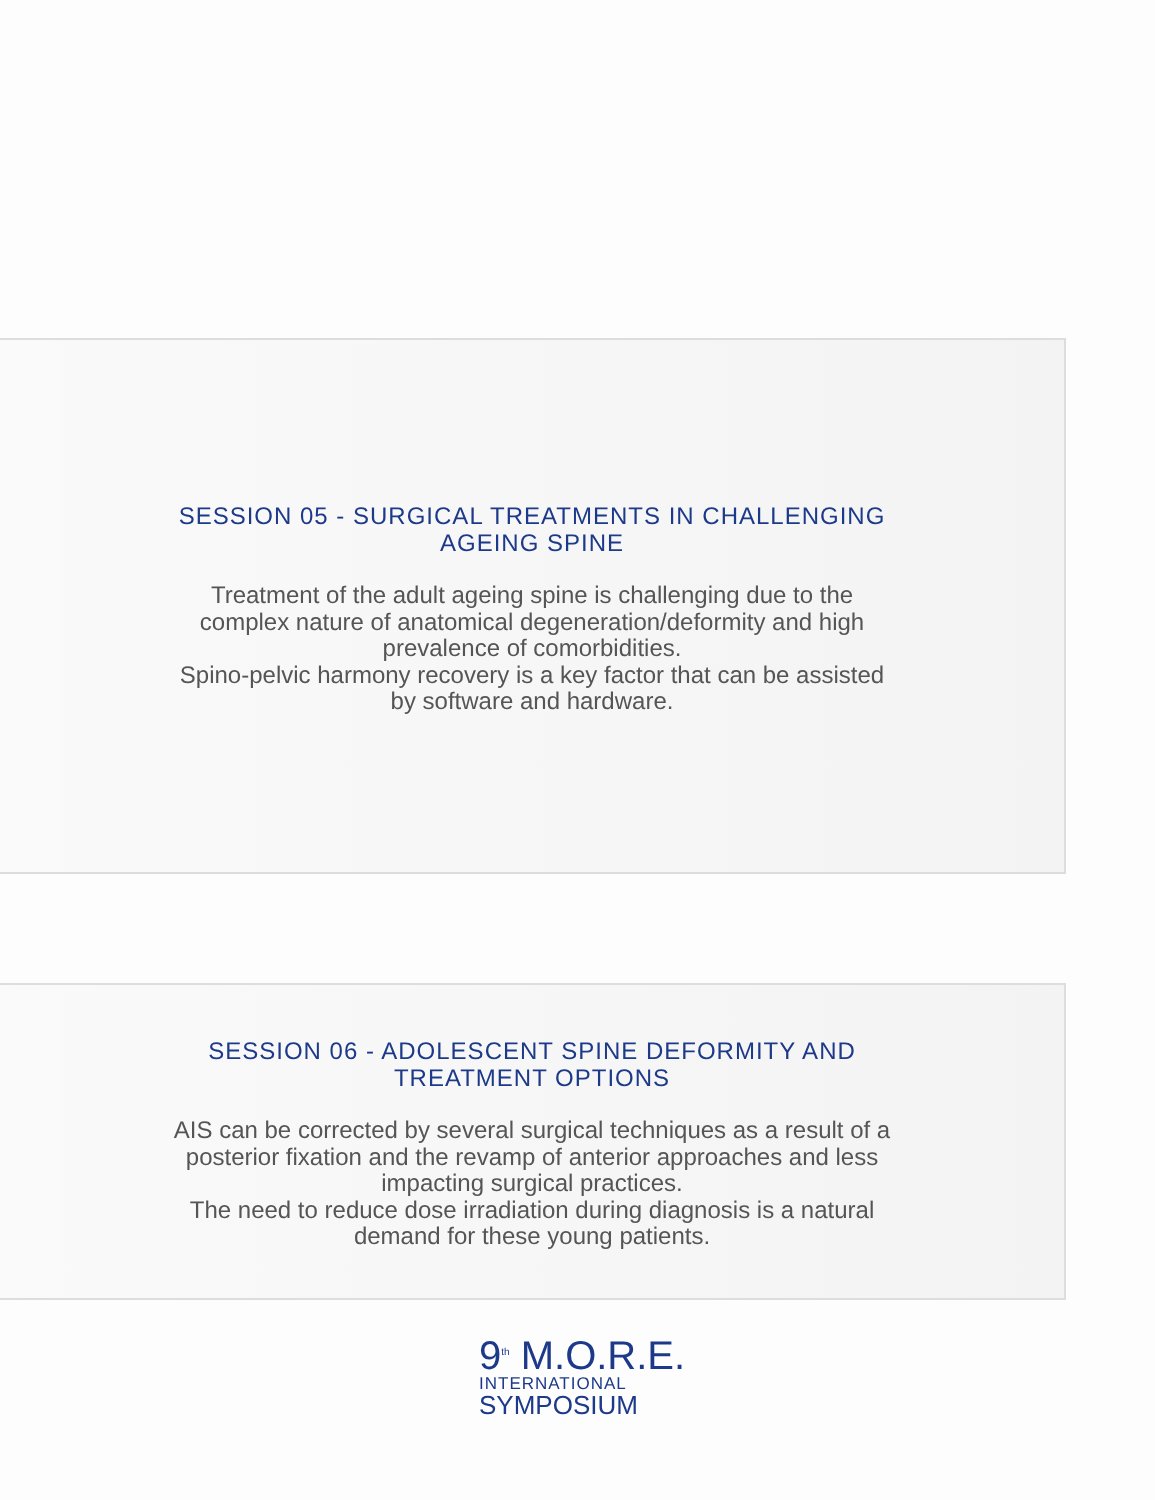SESSION 05 - SURGICAL TREATMENTS IN CHALLENGING AGEING SPINE
Treatment of the adult ageing spine is challenging due to the complex nature of anatomical degeneration/deformity and high prevalence of comorbidities.
Spino-pelvic harmony recovery is a key factor that can be assisted by software and hardware.
SESSION 06 - ADOLESCENT SPINE DEFORMITY AND TREATMENT OPTIONS
AIS can be corrected by several surgical techniques as a result of a posterior fixation and the revamp of anterior approaches and less impacting surgical practices.
The need to reduce dose irradiation during diagnosis is a natural demand for these young patients.
9<sup>th</sup> M.O.R.E.
INTERNATIONAL
SYMPOSIUM